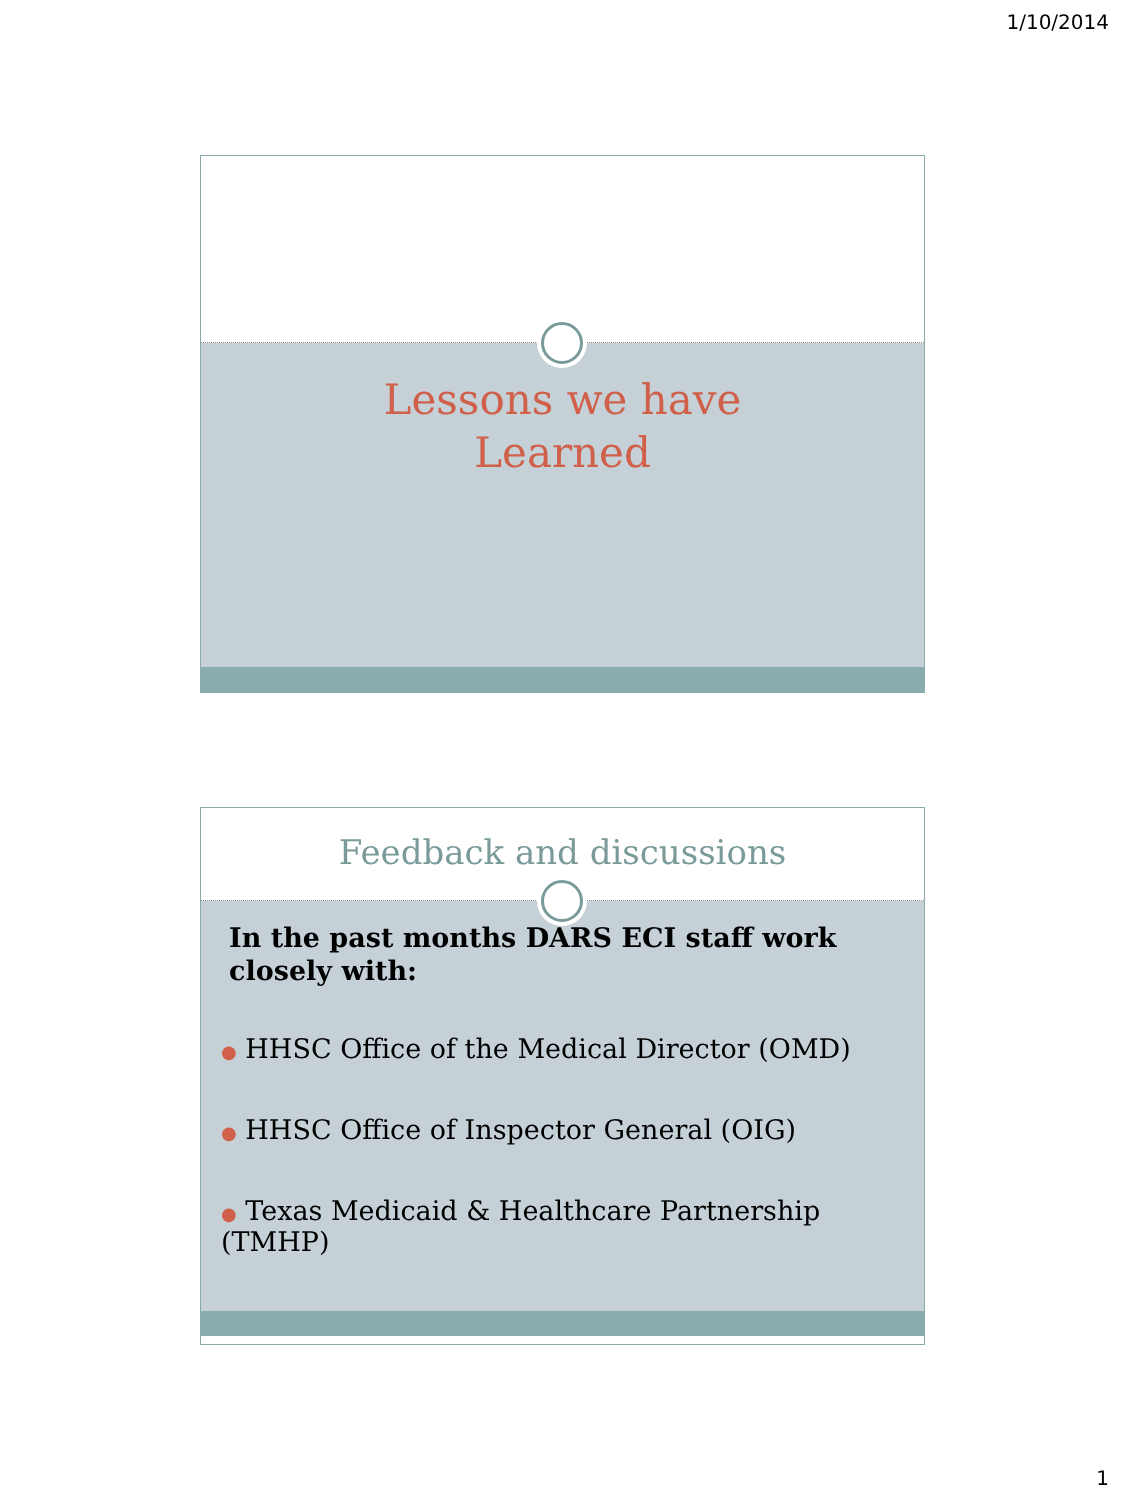1/10/2014
Lessons we have
Learned
Feedback and discussions
In the past months DARS ECI staff work closely with:
● HHSC Office of the Medical Director (OMD)
● HHSC Office of Inspector General (OIG)
● Texas Medicaid & Healthcare Partnership (TMHP)
1